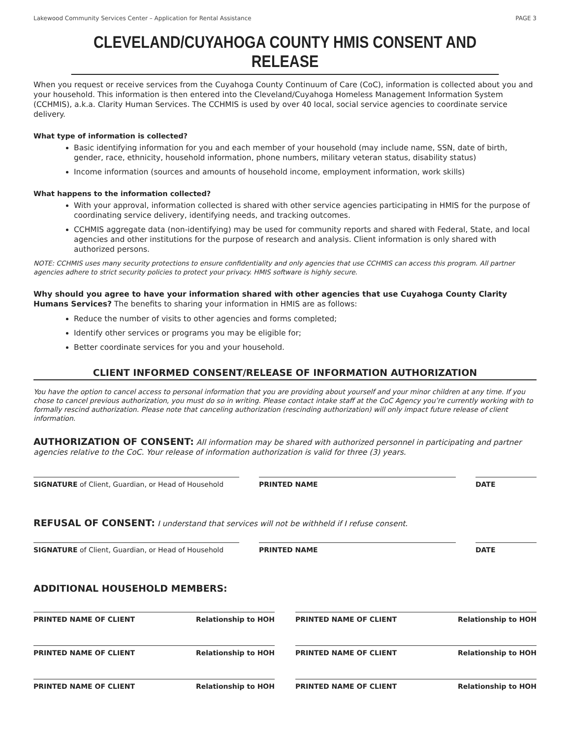Lakewood Community Services Center – Application for Rental Assistance PAGE 3
CLEVELAND/CUYAHOGA COUNTY HMIS CONSENT AND RELEASE
When you request or receive services from the Cuyahoga County Continuum of Care (CoC), information is collected about you and your household. This information is then entered into the Cleveland/Cuyahoga Homeless Management Information System (CCHMIS), a.k.a. Clarity Human Services. The CCHMIS is used by over 40 local, social service agencies to coordinate service delivery.
What type of information is collected?
Basic identifying information for you and each member of your household (may include name, SSN, date of birth, gender, race, ethnicity, household information, phone numbers, military veteran status, disability status)
Income information (sources and amounts of household income, employment information, work skills)
What happens to the information collected?
With your approval, information collected is shared with other service agencies participating in HMIS for the purpose of coordinating service delivery, identifying needs, and tracking outcomes.
CCHMIS aggregate data (non-identifying) may be used for community reports and shared with Federal, State, and local agencies and other institutions for the purpose of research and analysis. Client information is only shared with authorized persons.
NOTE: CCHMIS uses many security protections to ensure confidentiality and only agencies that use CCHMIS can access this program. All partner agencies adhere to strict security policies to protect your privacy. HMIS software is highly secure.
Why should you agree to have your information shared with other agencies that use Cuyahoga County Clarity Humans Services? The benefits to sharing your information in HMIS are as follows:
Reduce the number of visits to other agencies and forms completed;
Identify other services or programs you may be eligible for;
Better coordinate services for you and your household.
CLIENT INFORMED CONSENT/RELEASE OF INFORMATION AUTHORIZATION
You have the option to cancel access to personal information that you are providing about yourself and your minor children at any time. If you chose to cancel previous authorization, you must do so in writing. Please contact intake staff at the CoC Agency you’re currently working with to formally rescind authorization. Please note that canceling authorization (rescinding authorization) will only impact future release of client information.
AUTHORIZATION OF CONSENT: All information may be shared with authorized personnel in participating and partner agencies relative to the CoC. Your release of information authorization is valid for three (3) years.
SIGNATURE of Client, Guardian, or Head of Household
PRINTED NAME DATE
REFUSAL OF CONSENT: I understand that services will not be withheld if I refuse consent.
SIGNATURE of Client, Guardian, or Head of Household
PRINTED NAME DATE
ADDITIONAL HOUSEHOLD MEMBERS:
PRINTED NAME OF CLIENT Relationship to HOH PRINTED NAME OF CLIENT Relationship to HOH
PRINTED NAME OF CLIENT Relationship to HOH PRINTED NAME OF CLIENT Relationship to HOH
PRINTED NAME OF CLIENT Relationship to HOH PRINTED NAME OF CLIENT Relationship to HOH